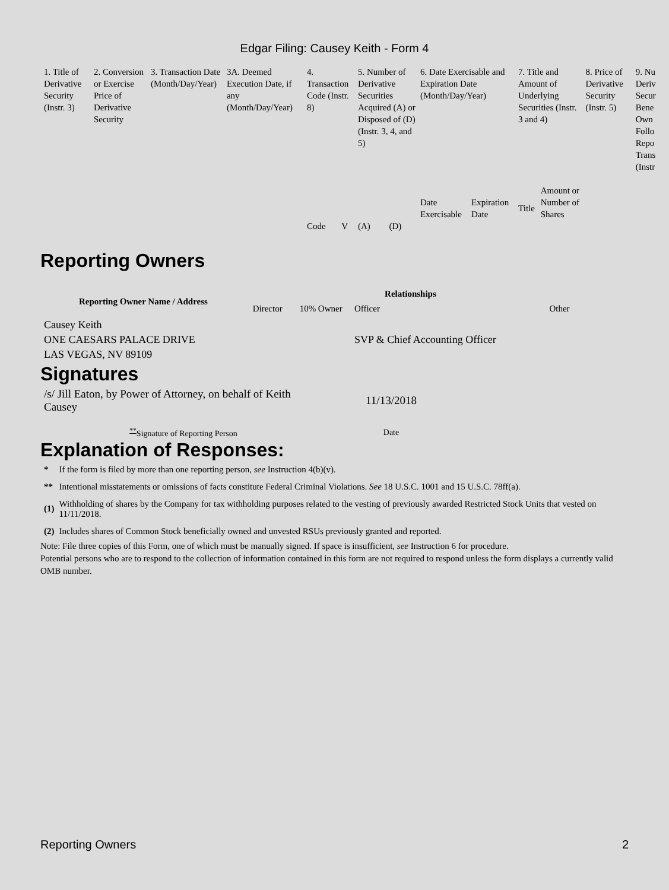Edgar Filing: Causey Keith - Form 4
| 1. Title of Derivative Security (Instr. 3) | 2. Conversion or Exercise Price of Derivative Security | 3. Transaction Date (Month/Day/Year) | 3A. Deemed Execution Date, if any (Month/Day/Year) | 4. Transaction Code (Instr. 8) | | 5. Number of Derivative Securities Acquired (A) or Disposed of (D) (Instr. 3, 4, and 5) | | 6. Date Exercisable and Expiration Date (Month/Day/Year) | | 7. Title and Amount of Underlying Securities (Instr. 3 and 4) | | 8. Price of Derivative Security (Instr. 5) | 9. Nu Deriv Secur Bene Own Follo Repo Trans (Instr |
| --- | --- | --- | --- | --- | --- | --- | --- | --- | --- | --- | --- | --- | --- |
| | | | | | | | | Date Exercisable | Expiration Date | Title | Amount or Number of Shares | | |
| | | | | Code | V | (A) | (D) | | | | | | |
Reporting Owners
| Reporting Owner Name / Address | Relationships | | | |
| --- | --- | --- | --- | --- |
| | Director | 10% Owner | Officer | Other |
| Causey Keith ONE CAESARS PALACE DRIVE LAS VEGAS, NV 89109 | | | SVP & Chief Accounting Officer | |
Signatures
| /s/ Jill Eaton, by Power of Attorney, on behalf of Keith Causey | 11/13/2018 |
| <sup>**</sup> Signature of Reporting Person | Date |
Explanation of Responses:
| * | If the form is filed by more than one reporting person, see Instruction 4(b)(v). |
| ** | Intentional misstatements or omissions of facts constitute Federal Criminal Violations. See 18 U.S.C. 1001 and 15 U.S.C. 78ff(a). |
| (1) | Withholding of shares by the Company for tax withholding purposes related to the vesting of previously awarded Restricted Stock Units that vested on 11/11/2018. |
| (2) | Includes shares of Common Stock beneficially owned and unvested RSUs previously granted and reported. |
Note: File three copies of this Form, one of which must be manually signed. If space is insufficient, see Instruction 6 for procedure.
Potential persons who are to respond to the collection of information contained in this form are not required to respond unless the form displays a currently valid OMB number.
Reporting Owners 2